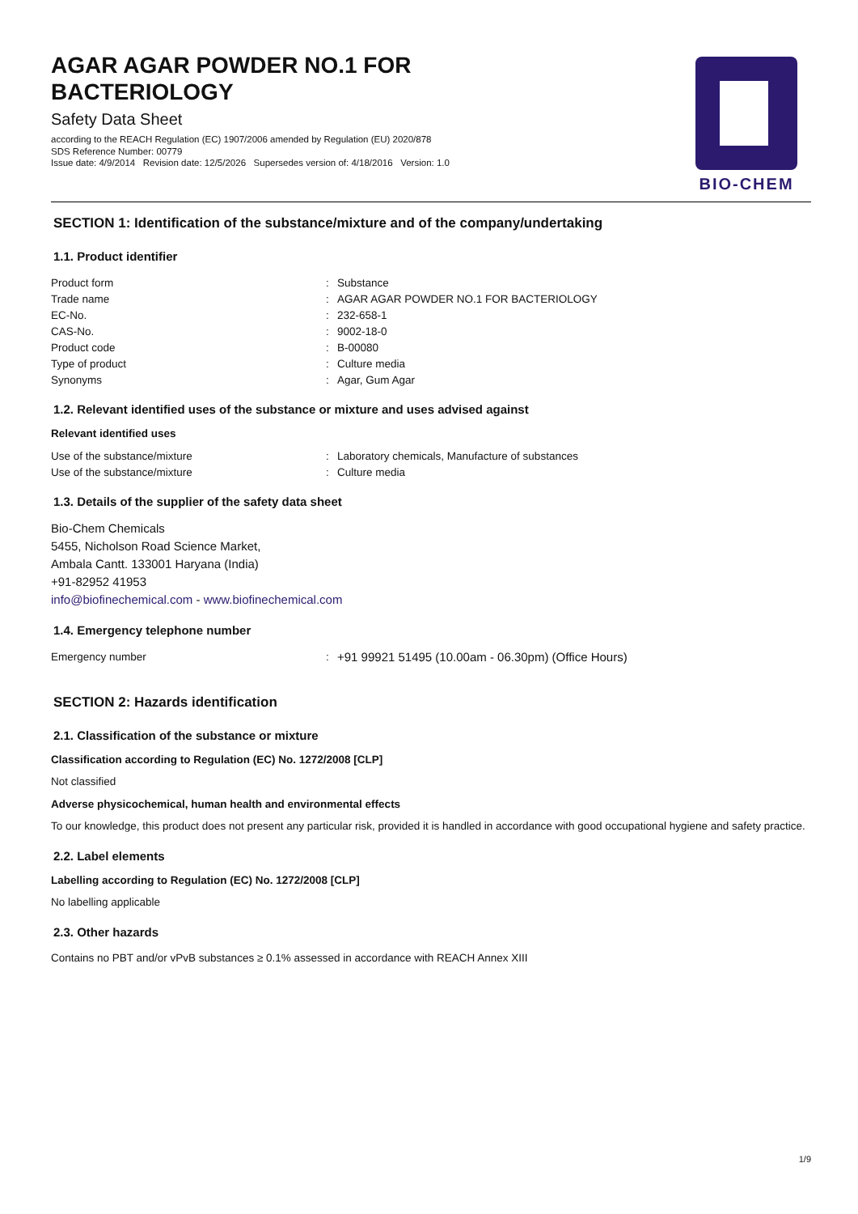AGAR AGAR POWDER NO.1 FOR
BACTERIOLOGY
Safety Data Sheet
according to the REACH Regulation (EC) 1907/2006 amended by Regulation (EU) 2020/878
SDS Reference Number: 00779
Issue date: 4/9/2014 Revision date: 12/5/2026 Supersedes version of: 4/18/2016 Version: 1.0
BIO-CHEM
SECTION 1: Identification of the substance/mixture and of the company/undertaking
1.1. Product identifier
| Product form | : | Substance |
| Trade name | : | AGAR AGAR POWDER NO.1 FOR BACTERIOLOGY |
| EC-No. | : | 232-658-1 |
| CAS-No. | : | 9002-18-0 |
| Product code | : | B-00080 |
| Type of product | : | Culture media |
| Synonyms | : | Agar, Gum Agar |
1.2. Relevant identified uses of the substance or mixture and uses advised against
Relevant identified uses
| Use of the substance/mixture | : | Laboratory chemicals, Manufacture of substances |
| Use of the substance/mixture | : | Culture media |
1.3. Details of the supplier of the safety data sheet
Bio-Chem Chemicals
5455, Nicholson Road Science Market,
Ambala Cantt. 133001 Haryana (India)
+91-82952 41953
info@biofinechemical.com - www.biofinechemical.com
1.4. Emergency telephone number
| Emergency number | : | +91 99921 51495 (10.00am - 06.30pm) (Office Hours) |
SECTION 2: Hazards identification
2.1. Classification of the substance or mixture
Classification according to Regulation (EC) No. 1272/2008 [CLP]
Not classified
Adverse physicochemical, human health and environmental effects
To our knowledge, this product does not present any particular risk, provided it is handled in accordance with good occupational hygiene and safety practice.
2.2. Label elements
Labelling according to Regulation (EC) No. 1272/2008 [CLP]
No labelling applicable
2.3. Other hazards
Contains no PBT and/or vPvB substances ≥ 0.1% assessed in accordance with REACH Annex XIII
1/9